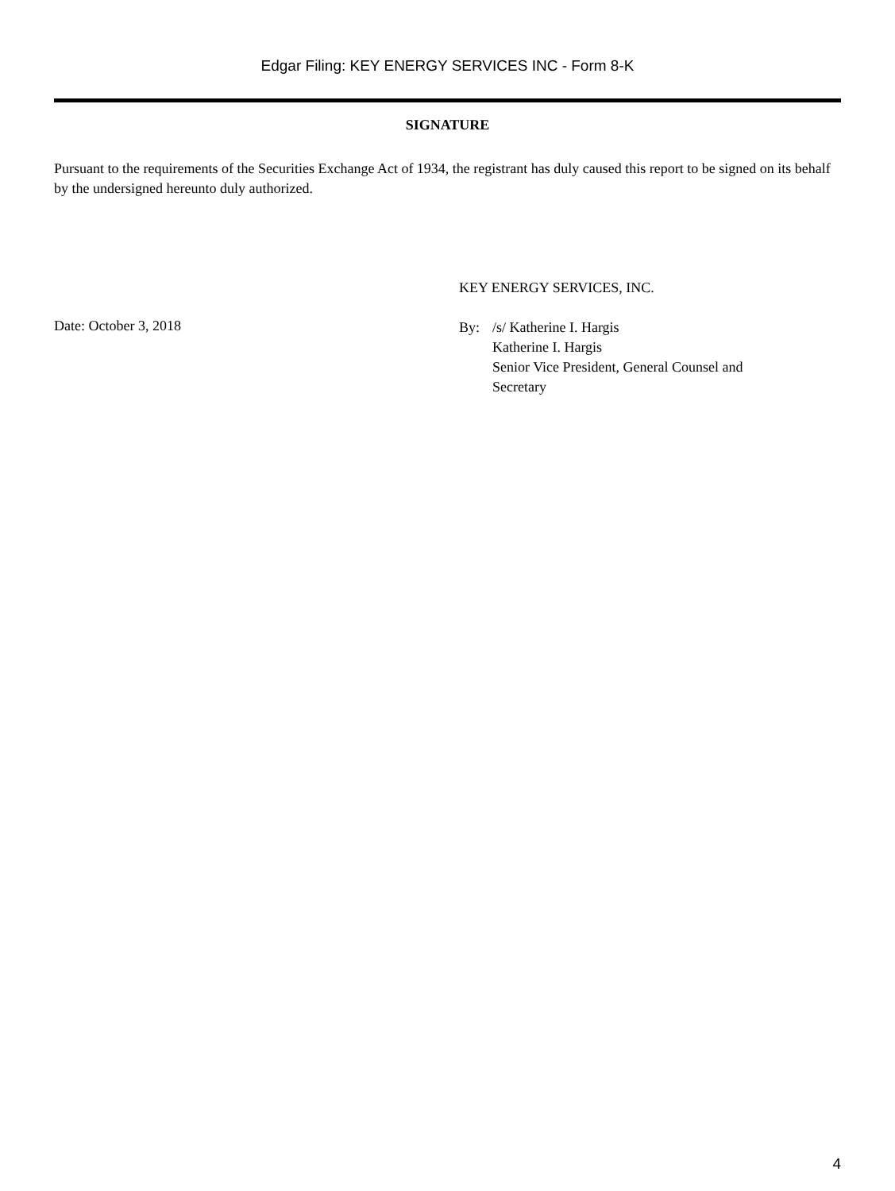Edgar Filing: KEY ENERGY SERVICES INC - Form 8-K
SIGNATURE
Pursuant to the requirements of the Securities Exchange Act of 1934, the registrant has duly caused this report to be signed on its behalf by the undersigned hereunto duly authorized.
Date: October 3, 2018
KEY ENERGY SERVICES, INC.
By: /s/ Katherine I. Hargis
Katherine I. Hargis
Senior Vice President, General Counsel and
Secretary
4